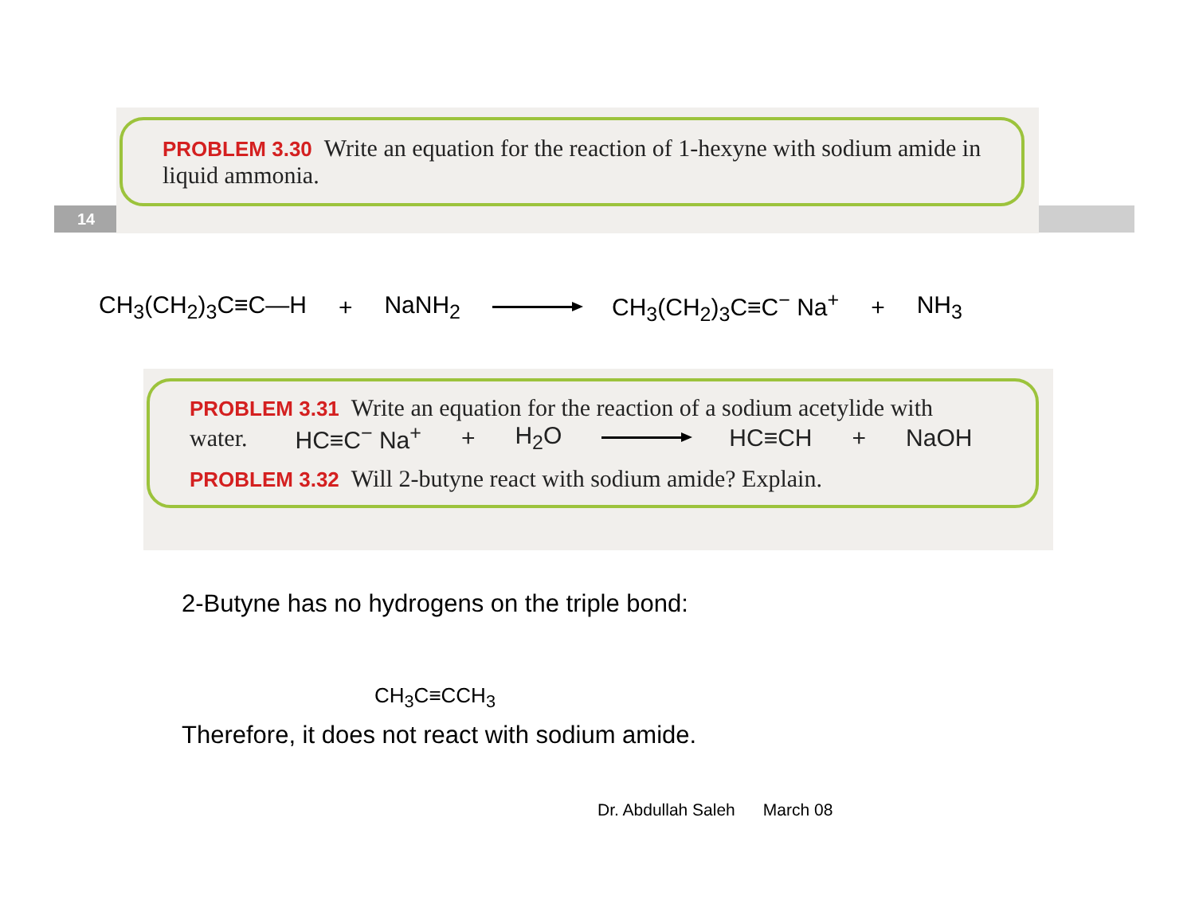14
PROBLEM 3.30 Write an equation for the reaction of 1-hexyne with sodium amide in liquid ammonia.
CH<sub>3</sub>(CH<sub>2</sub>)<sub>3</sub>C≡C—H + NaNH<sub>2</sub> CH<sub>3</sub>(CH<sub>2</sub>)<sub>3</sub>C≡C<sup>−</sup> Na<sup>+</sup> + NH<sub>3</sub>
PROBLEM 3.31 Write an equation for the reaction of a sodium acetylide with
water. HC≡C<sup>−</sup> Na<sup>+</sup> + H<sub>2</sub>O HC≡CH + NaOH
PROBLEM 3.32 Will 2-butyne react with sodium amide? Explain.
2-Butyne has no hydrogens on the triple bond:
CH<sub>3</sub>C≡CCH<sub>3</sub>
Therefore, it does not react with sodium amide.
Dr. Abdullah Saleh March 08